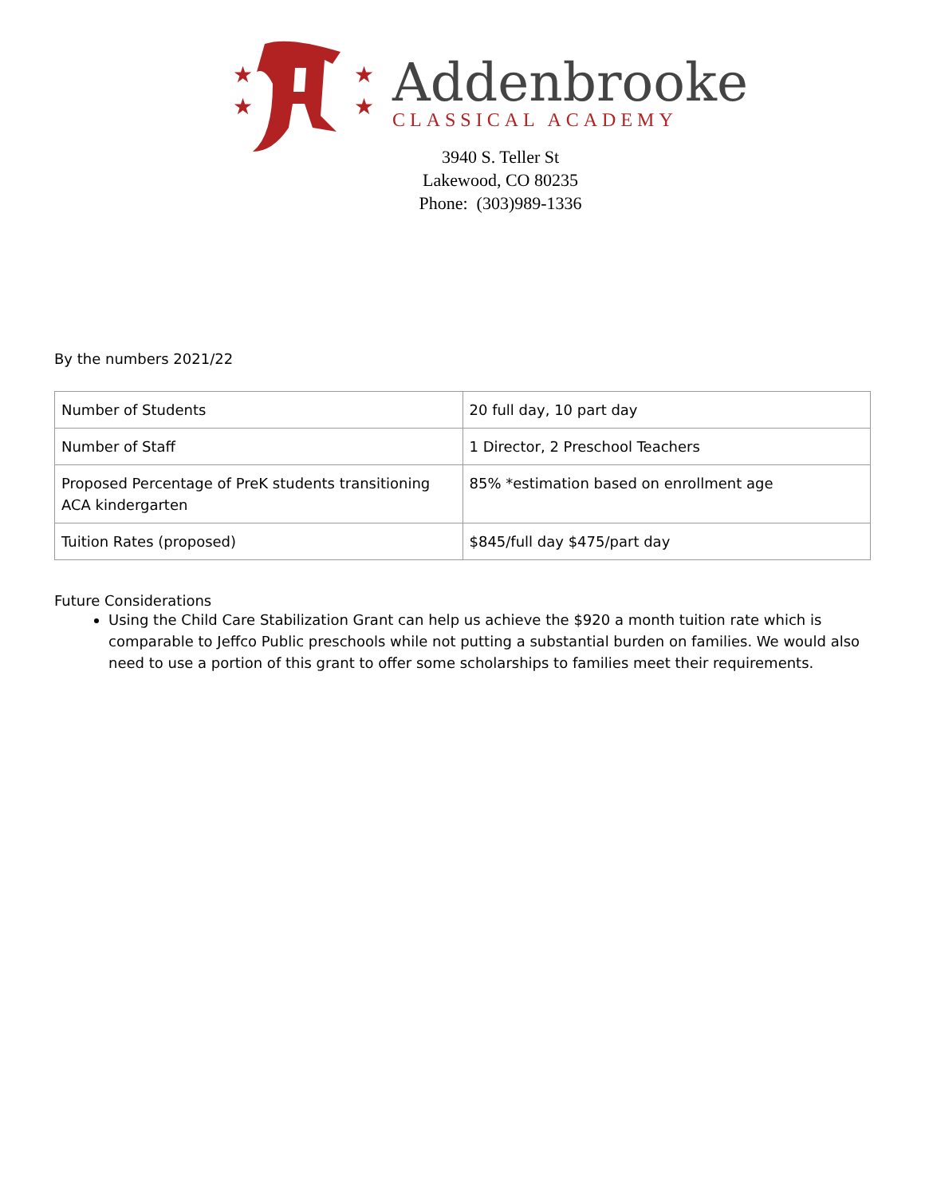★
★
★
★
Addenbrooke
CLASSICAL ACADEMY
3940 S. Teller St
Lakewood, CO 80235
Phone: (303)989-1336
By the numbers 2021/22
| Number of Students | 20 full day, 10 part day |
| Number of Staff | 1 Director, 2 Preschool Teachers |
| Proposed Percentage of PreK students transitioning ACA kindergarten | 85% *estimation based on enrollment age |
| Tuition Rates (proposed) | $845/full day $475/part day |
Future Considerations
Using the Child Care Stabilization Grant can help us achieve the $920 a month tuition rate which is comparable to Jeffco Public preschools while not putting a substantial burden on families. We would also need to use a portion of this grant to offer some scholarships to families meet their requirements.